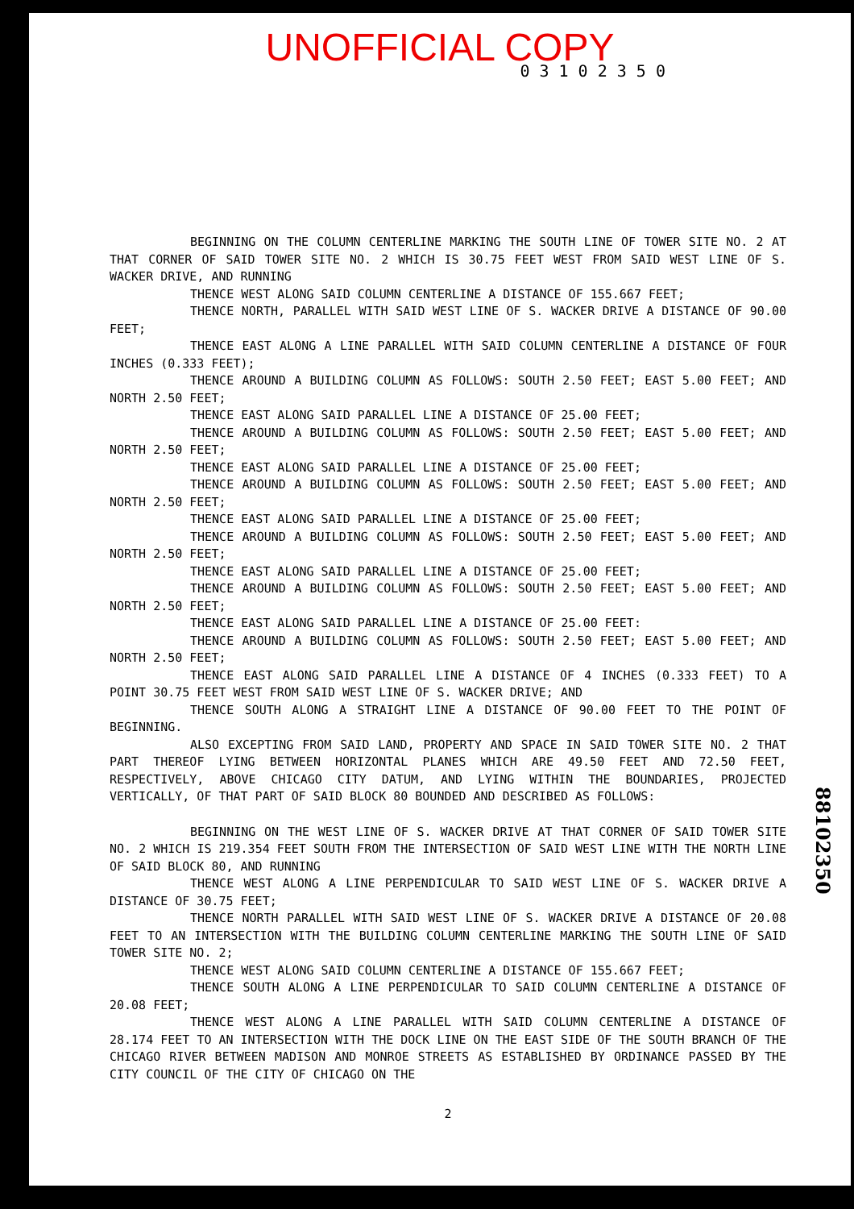UNOFFICIAL COPY
0 3 1 0 2 3 5 0
BEGINNING ON THE COLUMN CENTERLINE MARKING THE SOUTH LINE OF TOWER SITE NO. 2 AT THAT CORNER OF SAID TOWER SITE NO. 2 WHICH IS 30.75 FEET WEST FROM SAID WEST LINE OF S. WACKER DRIVE, AND RUNNING
THENCE WEST ALONG SAID COLUMN CENTERLINE A DISTANCE OF 155.667 FEET;
THENCE NORTH, PARALLEL WITH SAID WEST LINE OF S. WACKER DRIVE A DISTANCE OF 90.00 FEET;
THENCE EAST ALONG A LINE PARALLEL WITH SAID COLUMN CENTERLINE A DISTANCE OF FOUR INCHES (0.333 FEET);
THENCE AROUND A BUILDING COLUMN AS FOLLOWS: SOUTH 2.50 FEET; EAST 5.00 FEET; AND NORTH 2.50 FEET;
THENCE EAST ALONG SAID PARALLEL LINE A DISTANCE OF 25.00 FEET;
THENCE AROUND A BUILDING COLUMN AS FOLLOWS: SOUTH 2.50 FEET; EAST 5.00 FEET; AND NORTH 2.50 FEET;
THENCE EAST ALONG SAID PARALLEL LINE A DISTANCE OF 25.00 FEET;
THENCE AROUND A BUILDING COLUMN AS FOLLOWS: SOUTH 2.50 FEET; EAST 5.00 FEET; AND NORTH 2.50 FEET;
THENCE EAST ALONG SAID PARALLEL LINE A DISTANCE OF 25.00 FEET;
THENCE AROUND A BUILDING COLUMN AS FOLLOWS: SOUTH 2.50 FEET; EAST 5.00 FEET; AND NORTH 2.50 FEET;
THENCE EAST ALONG SAID PARALLEL LINE A DISTANCE OF 25.00 FEET;
THENCE AROUND A BUILDING COLUMN AS FOLLOWS: SOUTH 2.50 FEET; EAST 5.00 FEET; AND NORTH 2.50 FEET;
THENCE EAST ALONG SAID PARALLEL LINE A DISTANCE OF 25.00 FEET:
THENCE AROUND A BUILDING COLUMN AS FOLLOWS: SOUTH 2.50 FEET; EAST 5.00 FEET; AND NORTH 2.50 FEET;
THENCE EAST ALONG SAID PARALLEL LINE A DISTANCE OF 4 INCHES (0.333 FEET) TO A POINT 30.75 FEET WEST FROM SAID WEST LINE OF S. WACKER DRIVE; AND
THENCE SOUTH ALONG A STRAIGHT LINE A DISTANCE OF 90.00 FEET TO THE POINT OF BEGINNING.
ALSO EXCEPTING FROM SAID LAND, PROPERTY AND SPACE IN SAID TOWER SITE NO. 2 THAT PART THEREOF LYING BETWEEN HORIZONTAL PLANES WHICH ARE 49.50 FEET AND 72.50 FEET, RESPECTIVELY, ABOVE CHICAGO CITY DATUM, AND LYING WITHIN THE BOUNDARIES, PROJECTED VERTICALLY, OF THAT PART OF SAID BLOCK 80 BOUNDED AND DESCRIBED AS FOLLOWS:
BEGINNING ON THE WEST LINE OF S. WACKER DRIVE AT THAT CORNER OF SAID TOWER SITE NO. 2 WHICH IS 219.354 FEET SOUTH FROM THE INTERSECTION OF SAID WEST LINE WITH THE NORTH LINE OF SAID BLOCK 80, AND RUNNING
THENCE WEST ALONG A LINE PERPENDICULAR TO SAID WEST LINE OF S. WACKER DRIVE A DISTANCE OF 30.75 FEET;
THENCE NORTH PARALLEL WITH SAID WEST LINE OF S. WACKER DRIVE A DISTANCE OF 20.08 FEET TO AN INTERSECTION WITH THE BUILDING COLUMN CENTERLINE MARKING THE SOUTH LINE OF SAID TOWER SITE NO. 2;
THENCE WEST ALONG SAID COLUMN CENTERLINE A DISTANCE OF 155.667 FEET;
THENCE SOUTH ALONG A LINE PERPENDICULAR TO SAID COLUMN CENTERLINE A DISTANCE OF 20.08 FEET;
THENCE WEST ALONG A LINE PARALLEL WITH SAID COLUMN CENTERLINE A DISTANCE OF 28.174 FEET TO AN INTERSECTION WITH THE DOCK LINE ON THE EAST SIDE OF THE SOUTH BRANCH OF THE CHICAGO RIVER BETWEEN MADISON AND MONROE STREETS AS ESTABLISHED BY ORDINANCE PASSED BY THE CITY COUNCIL OF THE CITY OF CHICAGO ON THE
2
88102350